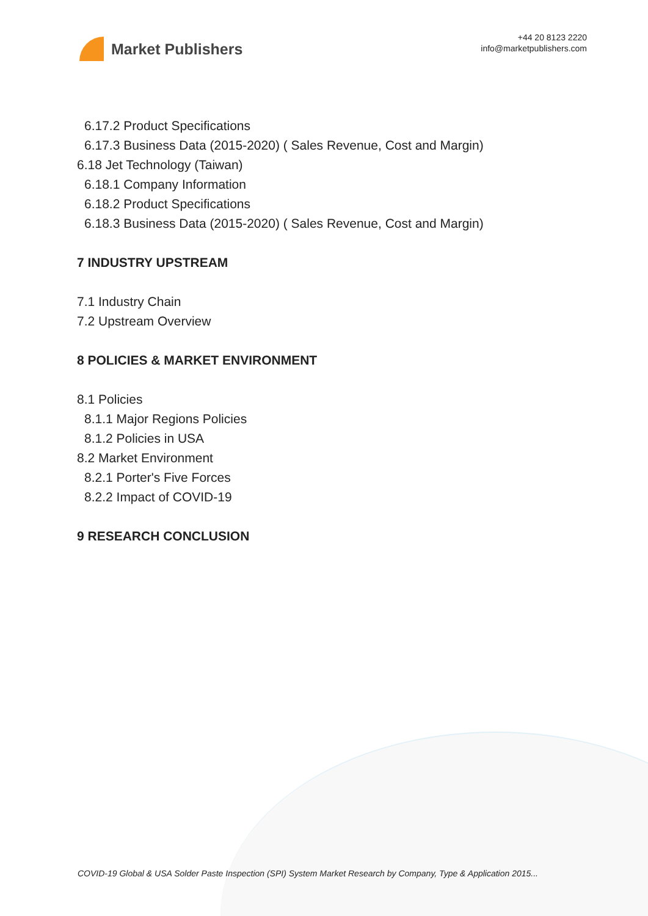Market Publishers
+44 20 8123 2220
info@marketpublishers.com
6.17.2 Product Specifications
6.17.3 Business Data (2015-2020) ( Sales Revenue, Cost and Margin)
6.18 Jet Technology (Taiwan)
6.18.1 Company Information
6.18.2 Product Specifications
6.18.3 Business Data (2015-2020) ( Sales Revenue, Cost and Margin)
7 INDUSTRY UPSTREAM
7.1 Industry Chain
7.2 Upstream Overview
8 POLICIES & MARKET ENVIRONMENT
8.1 Policies
8.1.1 Major Regions Policies
8.1.2 Policies in USA
8.2 Market Environment
8.2.1 Porter's Five Forces
8.2.2 Impact of COVID-19
9 RESEARCH CONCLUSION
COVID-19 Global & USA Solder Paste Inspection (SPI) System Market Research by Company, Type & Application 2015...